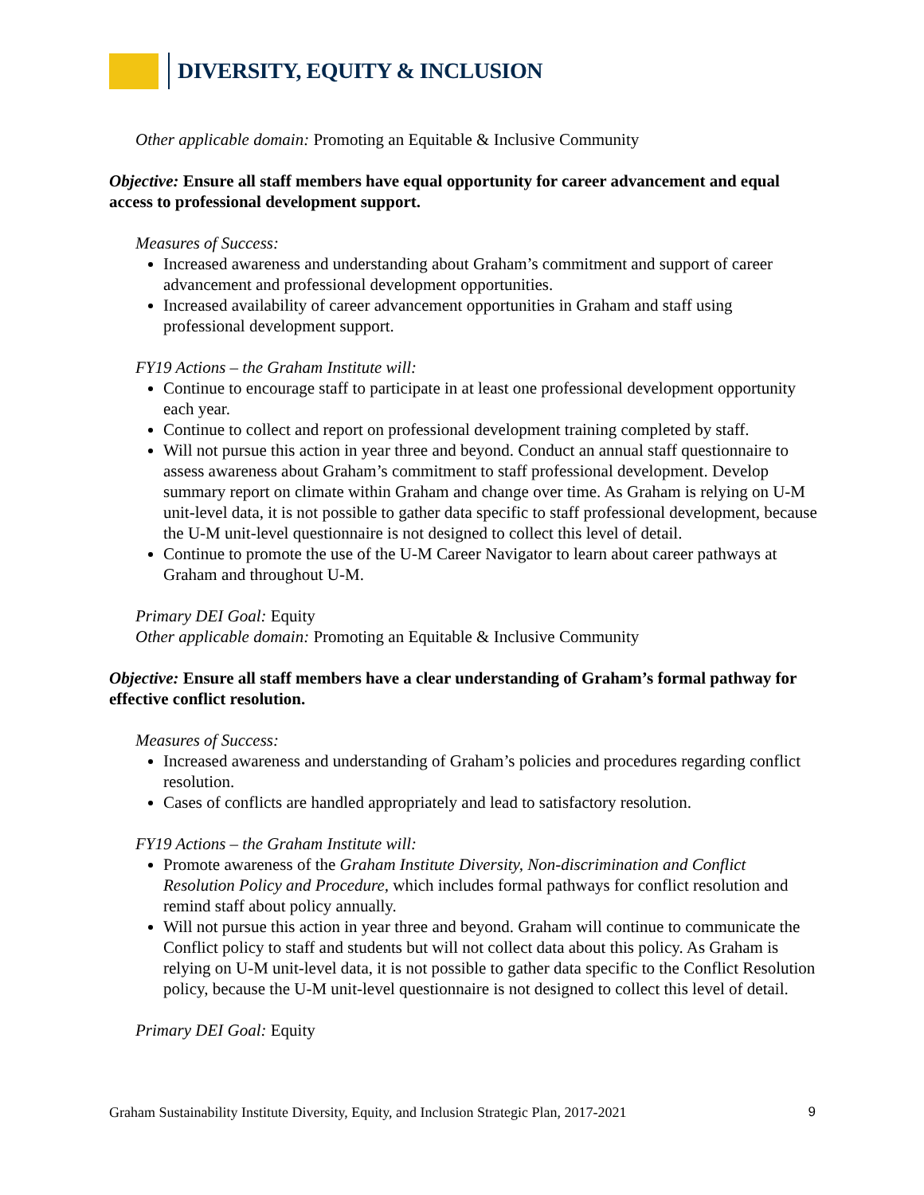DIVERSITY, EQUITY & INCLUSION
Other applicable domain: Promoting an Equitable & Inclusive Community
Objective: Ensure all staff members have equal opportunity for career advancement and equal access to professional development support.
Measures of Success:
Increased awareness and understanding about Graham’s commitment and support of career advancement and professional development opportunities.
Increased availability of career advancement opportunities in Graham and staff using professional development support.
FY19 Actions – the Graham Institute will:
Continue to encourage staff to participate in at least one professional development opportunity each year.
Continue to collect and report on professional development training completed by staff.
Will not pursue this action in year three and beyond. Conduct an annual staff questionnaire to assess awareness about Graham’s commitment to staff professional development. Develop summary report on climate within Graham and change over time. As Graham is relying on U-M unit-level data, it is not possible to gather data specific to staff professional development, because the U-M unit-level questionnaire is not designed to collect this level of detail.
Continue to promote the use of the U-M Career Navigator to learn about career pathways at Graham and throughout U-M.
Primary DEI Goal: Equity
Other applicable domain: Promoting an Equitable & Inclusive Community
Objective: Ensure all staff members have a clear understanding of Graham’s formal pathway for effective conflict resolution.
Measures of Success:
Increased awareness and understanding of Graham’s policies and procedures regarding conflict resolution.
Cases of conflicts are handled appropriately and lead to satisfactory resolution.
FY19 Actions – the Graham Institute will:
Promote awareness of the Graham Institute Diversity, Non-discrimination and Conflict Resolution Policy and Procedure, which includes formal pathways for conflict resolution and remind staff about policy annually.
Will not pursue this action in year three and beyond. Graham will continue to communicate the Conflict policy to staff and students but will not collect data about this policy. As Graham is relying on U-M unit-level data, it is not possible to gather data specific to the Conflict Resolution policy, because the U-M unit-level questionnaire is not designed to collect this level of detail.
Primary DEI Goal: Equity
Graham Sustainability Institute Diversity, Equity, and Inclusion Strategic Plan, 2017-2021 9